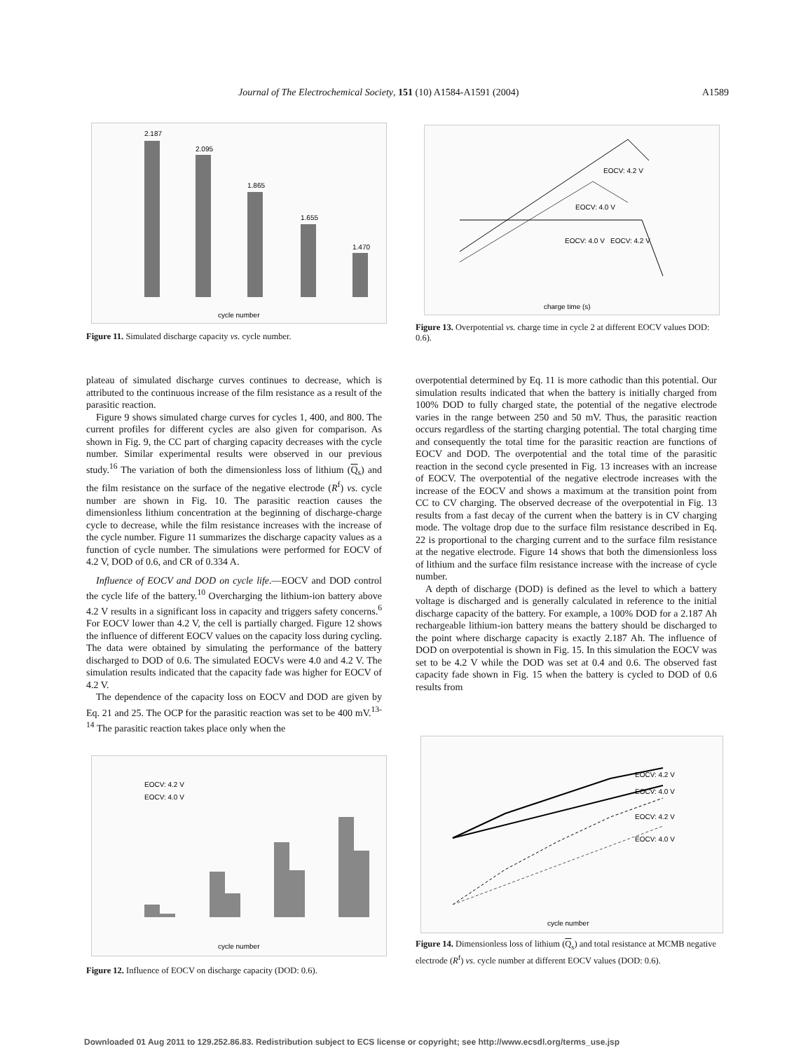Journal of The Electrochemical Society, 151 (10) A1584-A1591 (2004) A1589
2.187
2.095
1.865
1.655
1.470
cycle number
Figure 11. Simulated discharge capacity vs. cycle number.
EOCV: 4.2 V
EOCV: 4.0 V
EOCV: 4.0 V
EOCV: 4.2 V
charge time (s)
Figure 13. Overpotential vs. charge time in cycle 2 at different EOCV values DOD: 0.6).
plateau of simulated discharge curves continues to decrease, which is attributed to the continuous increase of the film resistance as a result of the parasitic reaction.
Figure 9 shows simulated charge curves for cycles 1, 400, and 800. The current profiles for different cycles are also given for comparison. As shown in Fig. 9, the CC part of charging capacity decreases with the cycle number. Similar experimental results were observed in our previous study.<sup>16</sup> The variation of both the dimensionless loss of lithium (Q<sub>s</sub>) and the film resistance on the surface of the negative electrode (R<sup>f</sup>) vs. cycle number are shown in Fig. 10. The parasitic reaction causes the dimensionless lithium concentration at the beginning of discharge-charge cycle to decrease, while the film resistance increases with the increase of the cycle number. Figure 11 summarizes the discharge capacity values as a function of cycle number. The simulations were performed for EOCV of 4.2 V, DOD of 0.6, and CR of 0.334 A.
Influence of EOCV and DOD on cycle life.—EOCV and DOD control the cycle life of the battery.<sup>10</sup> Overcharging the lithium-ion battery above 4.2 V results in a significant loss in capacity and triggers safety concerns.<sup>6</sup> For EOCV lower than 4.2 V, the cell is partially charged. Figure 12 shows the influence of different EOCV values on the capacity loss during cycling. The data were obtained by simulating the performance of the battery discharged to DOD of 0.6. The simulated EOCVs were 4.0 and 4.2 V. The simulation results indicated that the capacity fade was higher for EOCV of 4.2 V.
The dependence of the capacity loss on EOCV and DOD are given by Eq. 21 and 25. The OCP for the parasitic reaction was set to be 400 mV.<sup>13-14</sup> The parasitic reaction takes place only when the
overpotential determined by Eq. 11 is more cathodic than this potential. Our simulation results indicated that when the battery is initially charged from 100% DOD to fully charged state, the potential of the negative electrode varies in the range between 250 and 50 mV. Thus, the parasitic reaction occurs regardless of the starting charging potential. The total charging time and consequently the total time for the parasitic reaction are functions of EOCV and DOD. The overpotential and the total time of the parasitic reaction in the second cycle presented in Fig. 13 increases with an increase of EOCV. The overpotential of the negative electrode increases with the increase of the EOCV and shows a maximum at the transition point from CC to CV charging. The observed decrease of the overpotential in Fig. 13 results from a fast decay of the current when the battery is in CV charging mode. The voltage drop due to the surface film resistance described in Eq. 22 is proportional to the charging current and to the surface film resistance at the negative electrode. Figure 14 shows that both the dimensionless loss of lithium and the surface film resistance increase with the increase of cycle number.
A depth of discharge (DOD) is defined as the level to which a battery voltage is discharged and is generally calculated in reference to the initial discharge capacity of the battery. For example, a 100% DOD for a 2.187 Ah rechargeable lithium-ion battery means the battery should be discharged to the point where discharge capacity is exactly 2.187 Ah. The influence of DOD on overpotential is shown in Fig. 15. In this simulation the EOCV was set to be 4.2 V while the DOD was set at 0.4 and 0.6. The observed fast capacity fade shown in Fig. 15 when the battery is cycled to DOD of 0.6 results from
EOCV: 4.2 V
EOCV: 4.0 V
cycle number
Figure 12. Influence of EOCV on discharge capacity (DOD: 0.6).
EOCV: 4.2 V
EOCV: 4.0 V
EOCV: 4.2 V
EOCV: 4.0 V
cycle number
Figure 14. Dimensionless loss of lithium (Q<sub>s</sub>) and total resistance at MCMB negative electrode (R<sup>f</sup>) vs. cycle number at different EOCV values (DOD: 0.6).
Downloaded 01 Aug 2011 to 129.252.86.83. Redistribution subject to ECS license or copyright; see http://www.ecsdl.org/terms_use.jsp